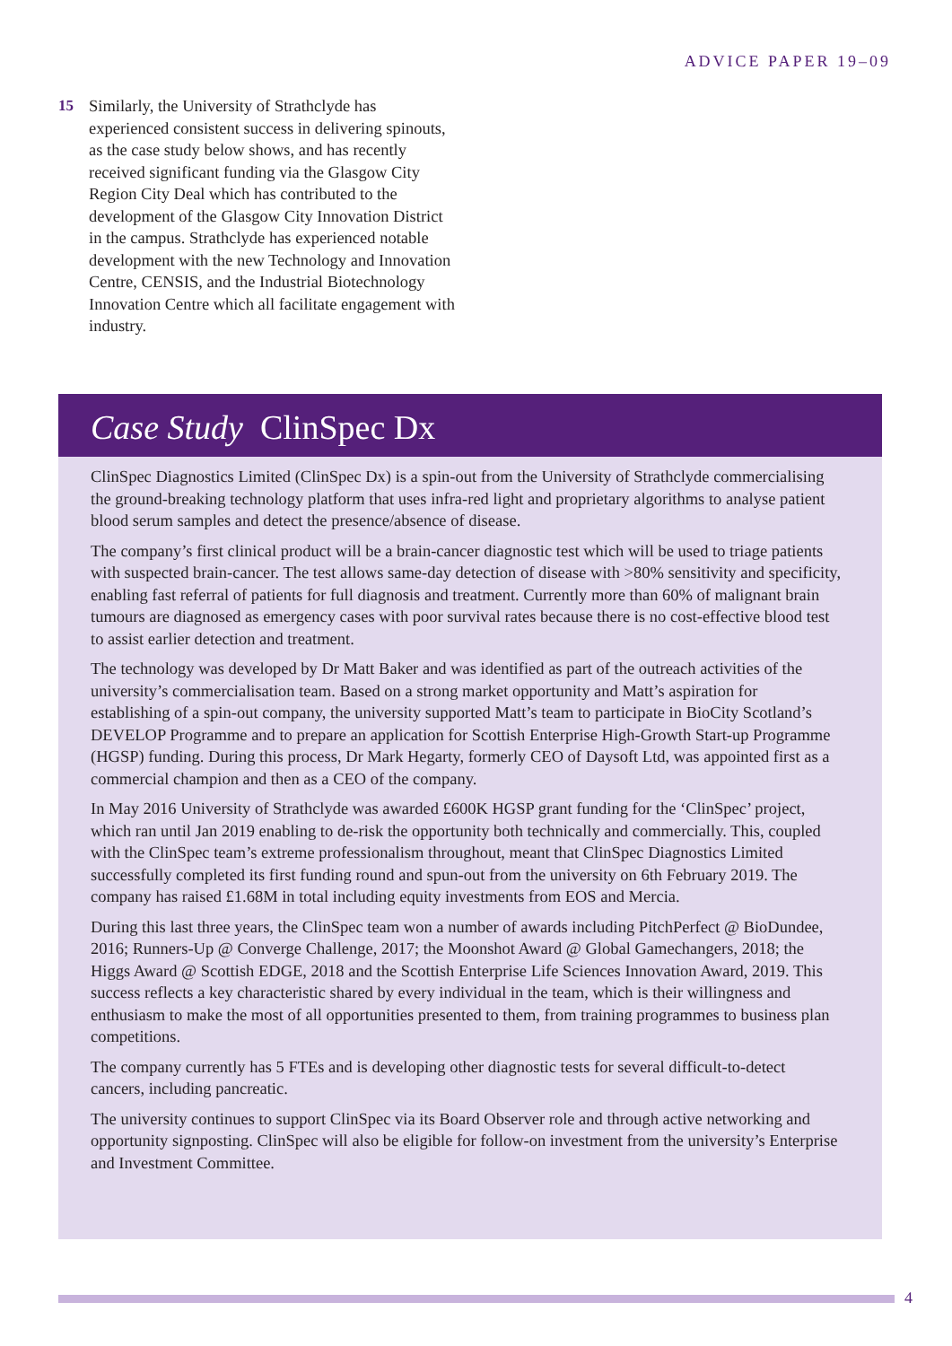ADVICE PAPER 19–09
15 Similarly, the University of Strathclyde has experienced consistent success in delivering spinouts, as the case study below shows, and has recently received significant funding via the Glasgow City Region City Deal which has contributed to the development of the Glasgow City Innovation District in the campus. Strathclyde has experienced notable development with the new Technology and Innovation Centre, CENSIS, and the Industrial Biotechnology Innovation Centre which all facilitate engagement with industry.
Case Study ClinSpec Dx
ClinSpec Diagnostics Limited (ClinSpec Dx) is a spin-out from the University of Strathclyde commercialising the ground-breaking technology platform that uses infra-red light and proprietary algorithms to analyse patient blood serum samples and detect the presence/absence of disease.
The company’s first clinical product will be a brain-cancer diagnostic test which will be used to triage patients with suspected brain-cancer. The test allows same-day detection of disease with >80% sensitivity and specificity, enabling fast referral of patients for full diagnosis and treatment. Currently more than 60% of malignant brain tumours are diagnosed as emergency cases with poor survival rates because there is no cost-effective blood test to assist earlier detection and treatment.
The technology was developed by Dr Matt Baker and was identified as part of the outreach activities of the university’s commercialisation team. Based on a strong market opportunity and Matt’s aspiration for establishing of a spin-out company, the university supported Matt’s team to participate in BioCity Scotland’s DEVELOP Programme and to prepare an application for Scottish Enterprise High-Growth Start-up Programme (HGSP) funding. During this process, Dr Mark Hegarty, formerly CEO of Daysoft Ltd, was appointed first as a commercial champion and then as a CEO of the company.
In May 2016 University of Strathclyde was awarded £600K HGSP grant funding for the ‘ClinSpec’ project, which ran until Jan 2019 enabling to de-risk the opportunity both technically and commercially. This, coupled with the ClinSpec team’s extreme professionalism throughout, meant that ClinSpec Diagnostics Limited successfully completed its first funding round and spun-out from the university on 6th February 2019. The company has raised £1.68M in total including equity investments from EOS and Mercia.
During this last three years, the ClinSpec team won a number of awards including PitchPerfect @ BioDundee, 2016; Runners-Up @ Converge Challenge, 2017; the Moonshot Award @ Global Gamechangers, 2018; the Higgs Award @ Scottish EDGE, 2018 and the Scottish Enterprise Life Sciences Innovation Award, 2019. This success reflects a key characteristic shared by every individual in the team, which is their willingness and enthusiasm to make the most of all opportunities presented to them, from training programmes to business plan competitions.
The company currently has 5 FTEs and is developing other diagnostic tests for several difficult-to-detect cancers, including pancreatic.
The university continues to support ClinSpec via its Board Observer role and through active networking and opportunity signposting. ClinSpec will also be eligible for follow-on investment from the university’s Enterprise and Investment Committee.
4